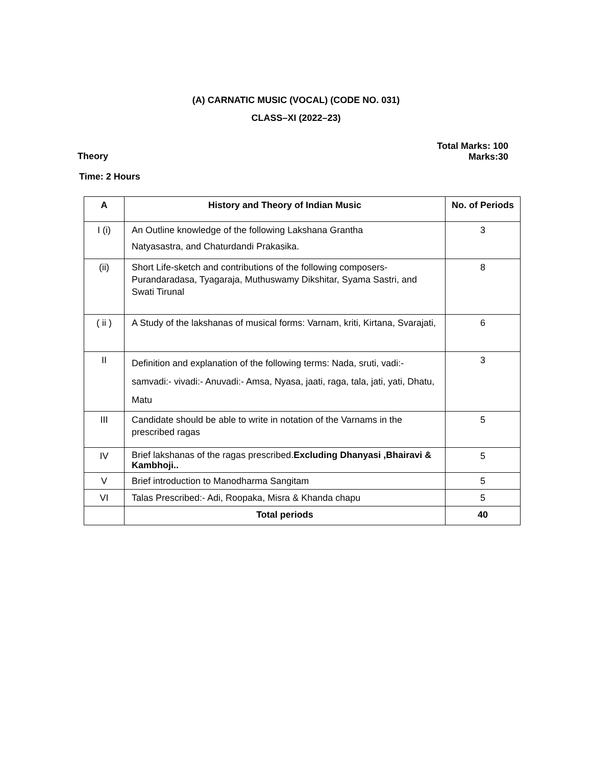(A) CARNATIC MUSIC (VOCAL) (CODE NO. 031)
CLASS–XI (2022–23)
Theory
Total Marks: 100
Marks:30
Time: 2 Hours
| A | History and Theory of Indian Music | No. of Periods |
| --- | --- | --- |
| I (i) | An Outline knowledge of the following Lakshana Grantha Natyasastra, and Chaturdandi Prakasika. | 3 |
| (ii) | Short Life-sketch and contributions of the following composers- Purandaradasa, Tyagaraja, Muthuswamy Dikshitar, Syama Sastri, and Swati Tirunal | 8 |
| ( ii ) | A Study of the lakshanas of musical forms: Varnam, kriti, Kirtana, Svarajati, | 6 |
| II | Definition and explanation of the following terms: Nada, sruti, vadi:- samvadi:- vivadi:- Anuvadi:- Amsa, Nyasa, jaati, raga, tala, jati, yati, Dhatu, Matu | 3 |
| III | Candidate should be able to write in notation of the Varnams in the prescribed ragas | 5 |
| IV | Brief lakshanas of the ragas prescribed. Excluding Dhanyasi ,Bhairavi & Kambhoji.. | 5 |
| V | Brief introduction to Manodharma Sangitam | 5 |
| VI | Talas Prescribed:- Adi, Roopaka, Misra & Khanda chapu | 5 |
| | Total periods | 40 |